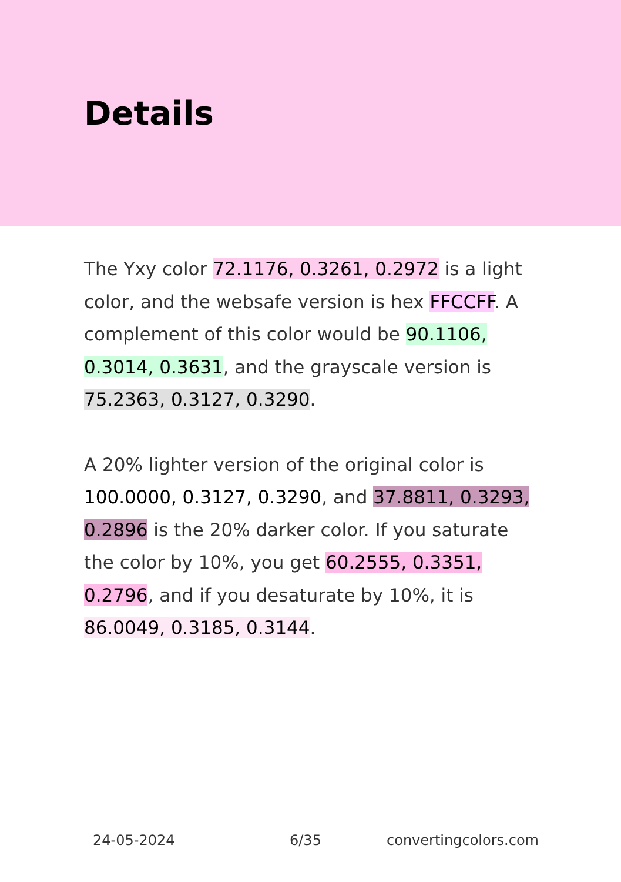Details
The Yxy color 72.1176, 0.3261, 0.2972 is a light color, and the websafe version is hex FFCCFF. A complement of this color would be 90.1106, 0.3014, 0.3631, and the grayscale version is 75.2363, 0.3127, 0.3290.
A 20% lighter version of the original color is 100.0000, 0.3127, 0.3290, and 37.8811, 0.3293, 0.2896 is the 20% darker color. If you saturate the color by 10%, you get 60.2555, 0.3351, 0.2796, and if you desaturate by 10%, it is 86.0049, 0.3185, 0.3144.
24-05-2024 6/35 convertingcolors.com